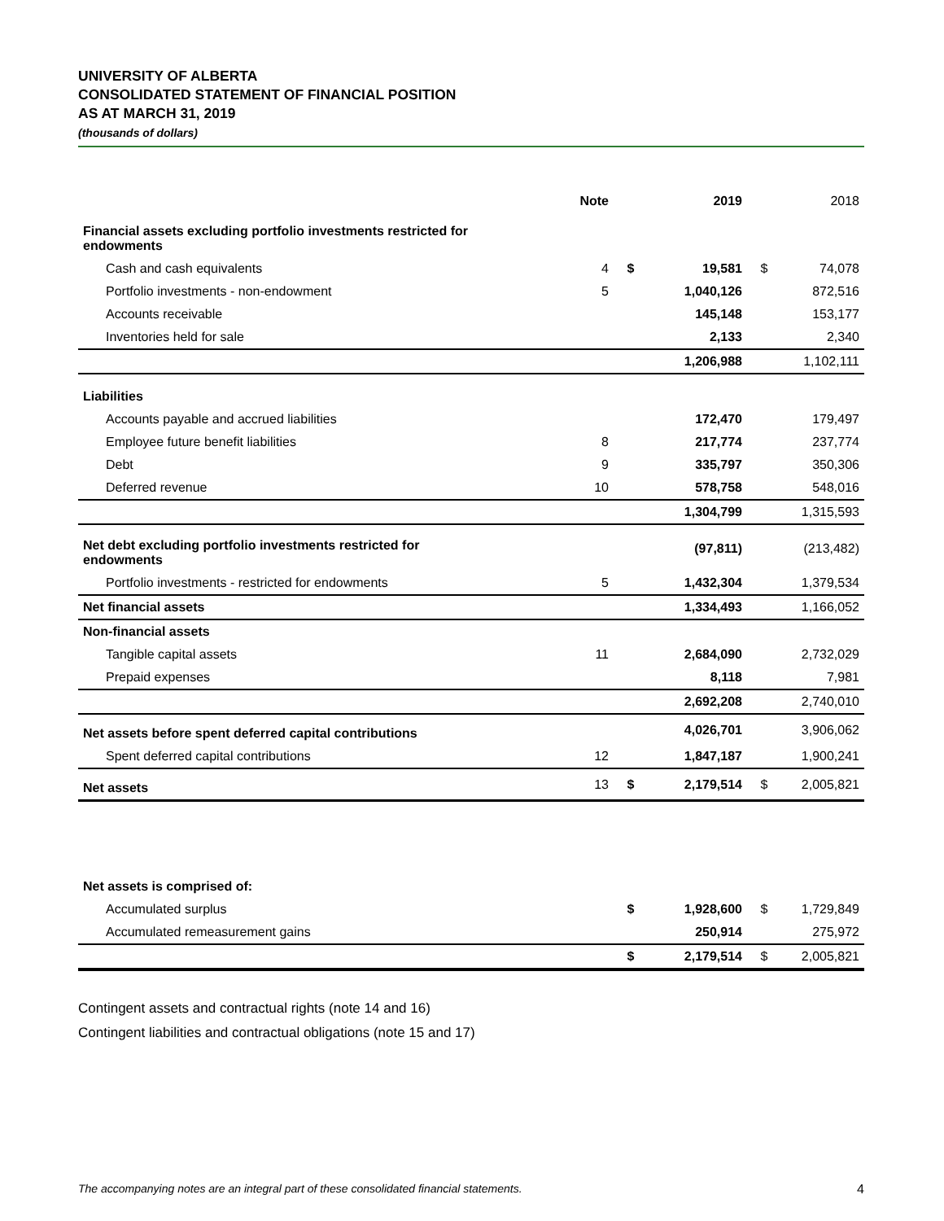UNIVERSITY OF ALBERTA
CONSOLIDATED STATEMENT OF FINANCIAL POSITION
AS AT MARCH 31, 2019
(thousands of dollars)
| | Note | | 2019 | | 2018 |
| --- | --- | --- | --- | --- | --- |
| Financial assets excluding portfolio investments restricted for endowments | | | | | |
| Cash and cash equivalents | 4 | $ | 19,581 | $ | 74,078 |
| Portfolio investments - non-endowment | 5 | | 1,040,126 | | 872,516 |
| Accounts receivable | | | 145,148 | | 153,177 |
| Inventories held for sale | | | 2,133 | | 2,340 |
| | | | 1,206,988 | | 1,102,111 |
| Liabilities | | | | | |
| Accounts payable and accrued liabilities | | | 172,470 | | 179,497 |
| Employee future benefit liabilities | 8 | | 217,774 | | 237,774 |
| Debt | 9 | | 335,797 | | 350,306 |
| Deferred revenue | 10 | | 578,758 | | 548,016 |
| | | | 1,304,799 | | 1,315,593 |
| Net debt excluding portfolio investments restricted for endowments | | | (97,811) | | (213,482) |
| Portfolio investments - restricted for endowments | 5 | | 1,432,304 | | 1,379,534 |
| Net financial assets | | | 1,334,493 | | 1,166,052 |
| Non-financial assets | | | | | |
| Tangible capital assets | 11 | | 2,684,090 | | 2,732,029 |
| Prepaid expenses | | | 8,118 | | 7,981 |
| | | | 2,692,208 | | 2,740,010 |
| Net assets before spent deferred capital contributions | | | 4,026,701 | | 3,906,062 |
| Spent deferred capital contributions | 12 | | 1,847,187 | | 1,900,241 |
| Net assets | 13 | $ | 2,179,514 | $ | 2,005,821 |
| Net assets is comprised of: | | | | | |
| Accumulated surplus | | $ | 1,928,600 | $ | 1,729,849 |
| Accumulated remeasurement gains | | | 250,914 | | 275,972 |
| | | $ | 2,179,514 | $ | 2,005,821 |
Contingent assets and contractual rights (note 14 and 16)
Contingent liabilities and contractual obligations (note 15 and 17)
The accompanying notes are an integral part of these consolidated financial statements. 4